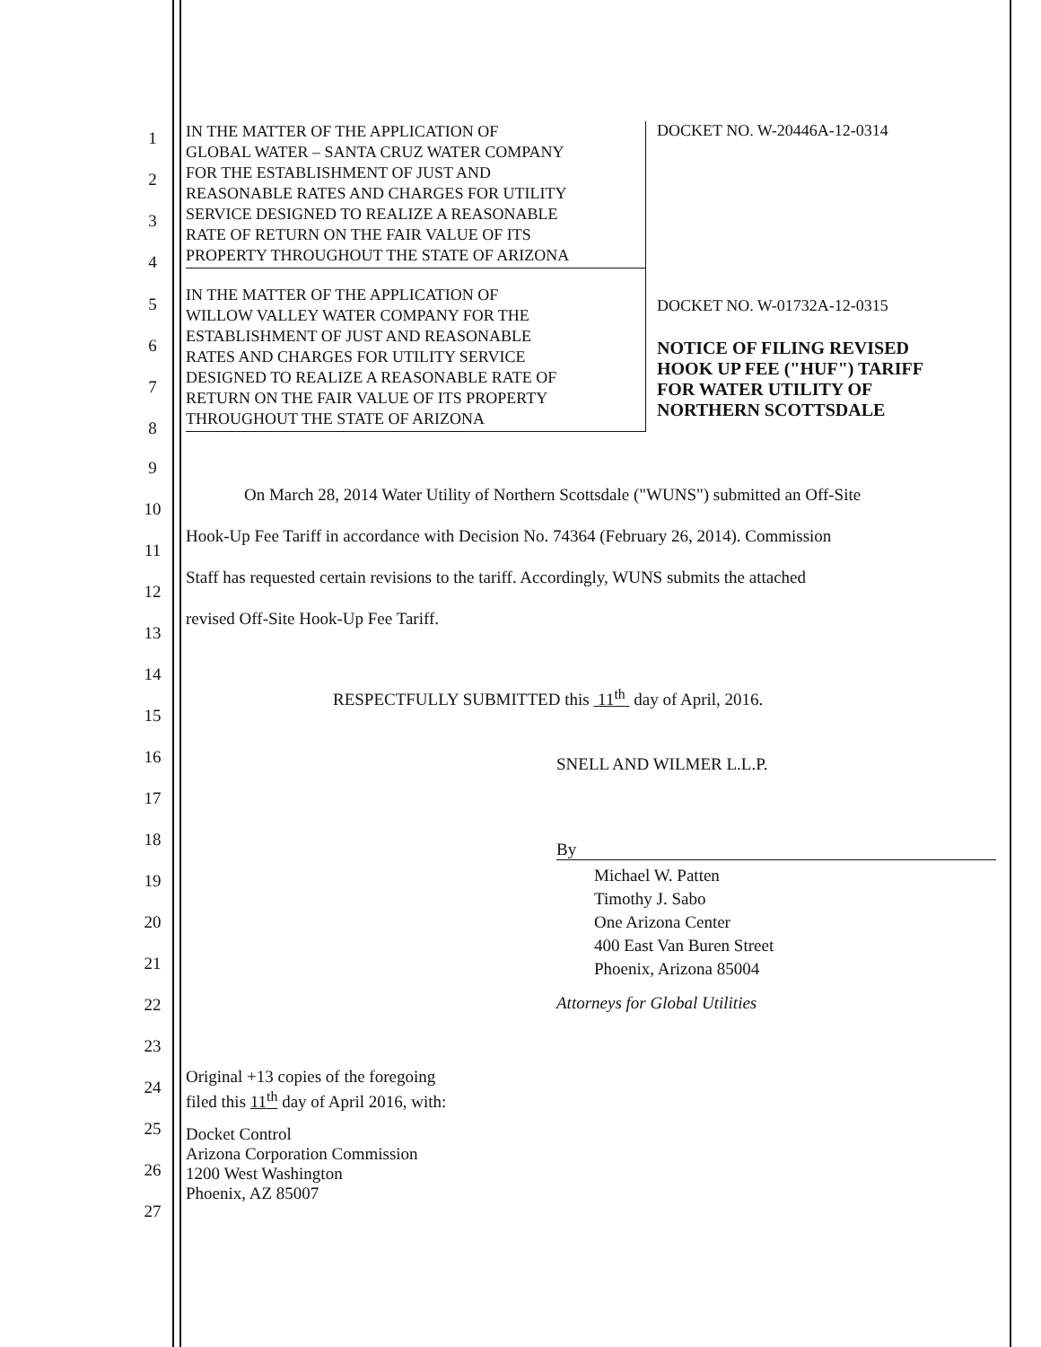1
2
3
4
5
6
7
8
9
10
11
12
13
14
15
16
17
18
19
20
21
22
23
24
25
26
27
IN THE MATTER OF THE APPLICATION OF
GLOBAL WATER – SANTA CRUZ WATER COMPANY
FOR THE ESTABLISHMENT OF JUST AND
REASONABLE RATES AND CHARGES FOR UTILITY
SERVICE DESIGNED TO REALIZE A REASONABLE
RATE OF RETURN ON THE FAIR VALUE OF ITS
PROPERTY THROUGHOUT THE STATE OF ARIZONA
IN THE MATTER OF THE APPLICATION OF
WILLOW VALLEY WATER COMPANY FOR THE
ESTABLISHMENT OF JUST AND REASONABLE
RATES AND CHARGES FOR UTILITY SERVICE
DESIGNED TO REALIZE A REASONABLE RATE OF
RETURN ON THE FAIR VALUE OF ITS PROPERTY
THROUGHOUT THE STATE OF ARIZONA
DOCKET NO. W-20446A-12-0314
DOCKET NO. W-01732A-12-0315
NOTICE OF FILING REVISED
HOOK UP FEE ("HUF") TARIFF
FOR WATER UTILITY OF
NORTHERN SCOTTSDALE
On March 28, 2014 Water Utility of Northern Scottsdale ("WUNS") submitted an Off-Site
Hook-Up Fee Tariff in accordance with Decision No. 74364 (February 26, 2014). Commission
Staff has requested certain revisions to the tariff. Accordingly, WUNS submits the attached
revised Off-Site Hook-Up Fee Tariff.
RESPECTFULLY SUBMITTED this 11<sup>th</sup> day of April, 2016.
SNELL AND WILMER L.L.P.
By
Michael W. Patten
Timothy J. Sabo
One Arizona Center
400 East Van Buren Street
Phoenix, Arizona 85004
Attorneys for Global Utilities
Original +13 copies of the foregoing
filed this 11<sup>th</sup> day of April 2016, with:
Docket Control
Arizona Corporation Commission
1200 West Washington
Phoenix, AZ 85007